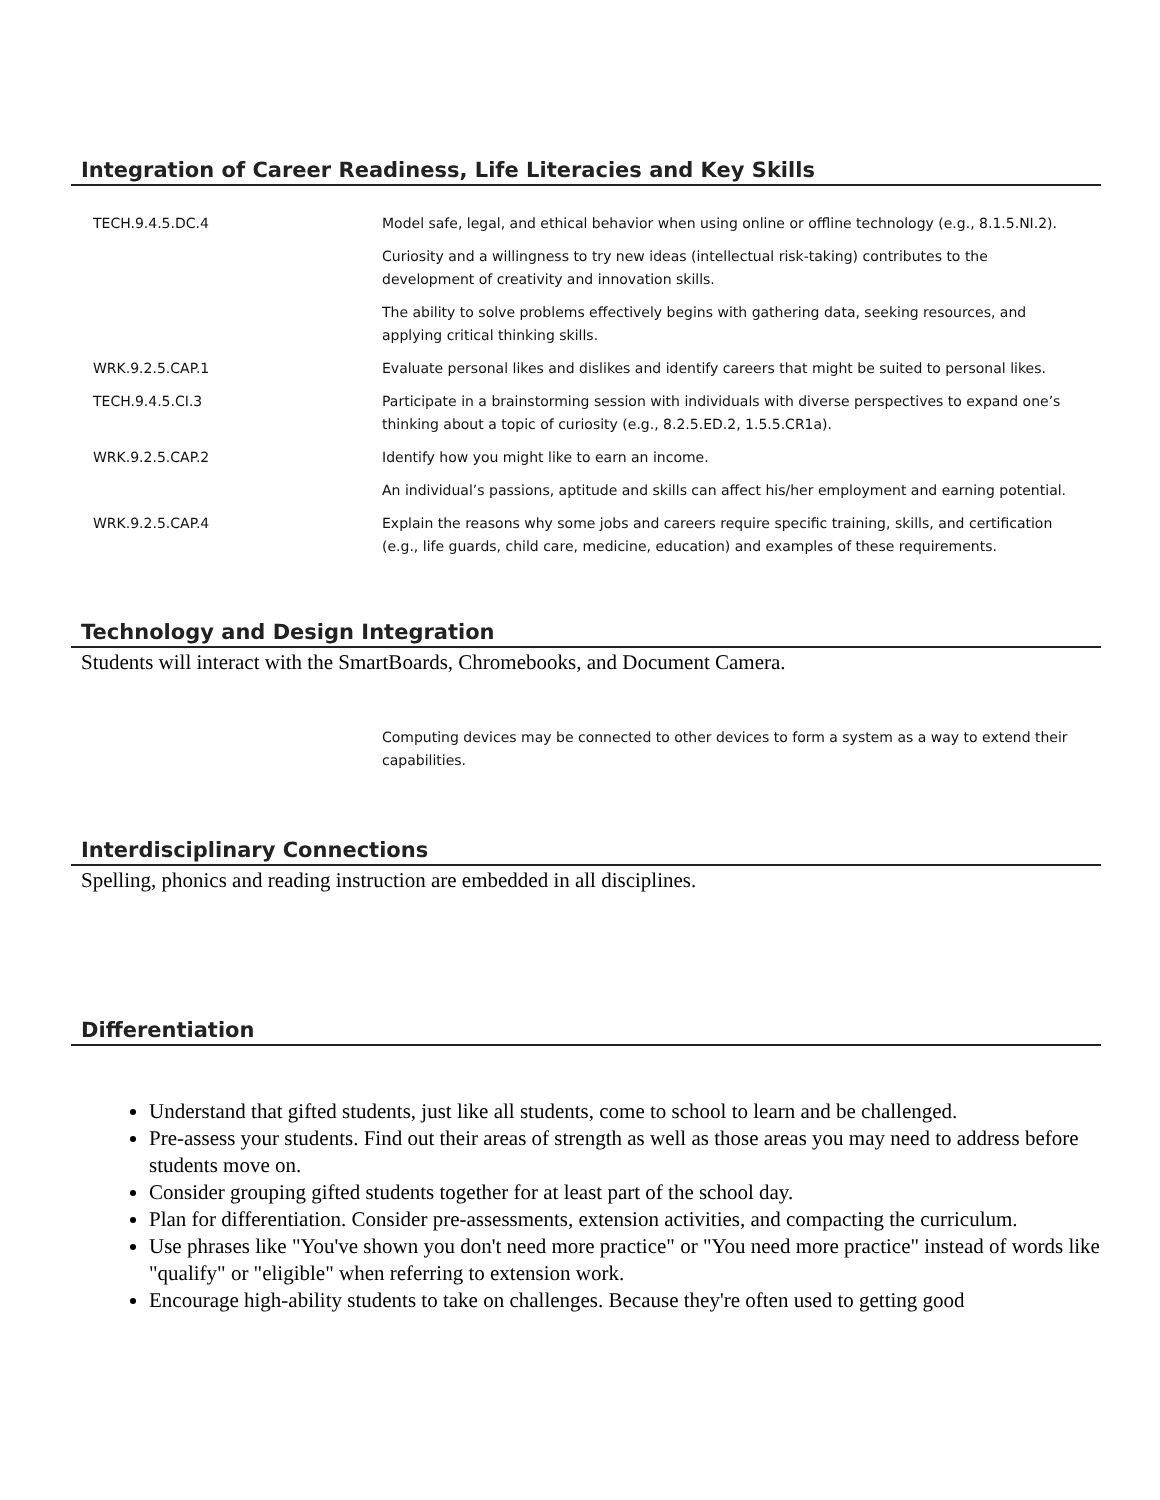Integration of Career Readiness, Life Literacies and Key Skills
| TECH.9.4.5.DC.4 | Model safe, legal, and ethical behavior when using online or offline technology (e.g., 8.1.5.NI.2). |
| | Curiosity and a willingness to try new ideas (intellectual risk-taking) contributes to the development of creativity and innovation skills. |
| | The ability to solve problems effectively begins with gathering data, seeking resources, and applying critical thinking skills. |
| WRK.9.2.5.CAP.1 | Evaluate personal likes and dislikes and identify careers that might be suited to personal likes. |
| TECH.9.4.5.CI.3 | Participate in a brainstorming session with individuals with diverse perspectives to expand one’s thinking about a topic of curiosity (e.g., 8.2.5.ED.2, 1.5.5.CR1a). |
| WRK.9.2.5.CAP.2 | Identify how you might like to earn an income. |
| | An individual’s passions, aptitude and skills can affect his/her employment and earning potential. |
| WRK.9.2.5.CAP.4 | Explain the reasons why some jobs and careers require specific training, skills, and certification (e.g., life guards, child care, medicine, education) and examples of these requirements. |
Technology and Design Integration
Students will interact with the SmartBoards, Chromebooks, and Document Camera.
| | Computing devices may be connected to other devices to form a system as a way to extend their capabilities. |
Interdisciplinary Connections
Spelling, phonics and reading instruction are embedded in all disciplines.
Differentiation
Understand that gifted students, just like all students, come to school to learn and be challenged.
Pre-assess your students. Find out their areas of strength as well as those areas you may need to address before students move on.
Consider grouping gifted students together for at least part of the school day.
Plan for differentiation. Consider pre-assessments, extension activities, and compacting the curriculum.
Use phrases like "You've shown you don't need more practice" or "You need more practice" instead of words like "qualify" or "eligible" when referring to extension work.
Encourage high-ability students to take on challenges. Because they're often used to getting good